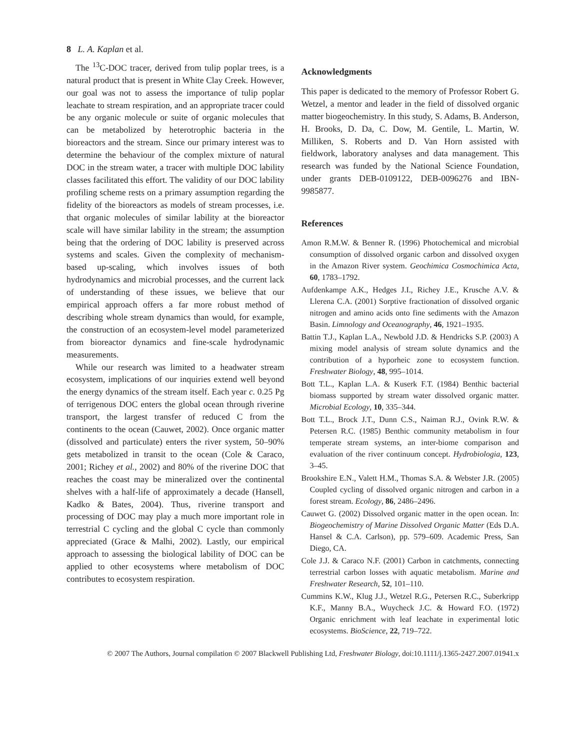8 L. A. Kaplan et al.
The <sup>13</sup>C-DOC tracer, derived from tulip poplar trees, is a natural product that is present in White Clay Creek. However, our goal was not to assess the importance of tulip poplar leachate to stream respiration, and an appropriate tracer could be any organic molecule or suite of organic molecules that can be metabolized by heterotrophic bacteria in the bioreactors and the stream. Since our primary interest was to determine the behaviour of the complex mixture of natural DOC in the stream water, a tracer with multiple DOC lability classes facilitated this effort. The validity of our DOC lability profiling scheme rests on a primary assumption regarding the fidelity of the bioreactors as models of stream processes, i.e. that organic molecules of similar lability at the bioreactor scale will have similar lability in the stream; the assumption being that the ordering of DOC lability is preserved across systems and scales. Given the complexity of mechanism-based up-scaling, which involves issues of both hydrodynamics and microbial processes, and the current lack of understanding of these issues, we believe that our empirical approach offers a far more robust method of describing whole stream dynamics than would, for example, the construction of an ecosystem-level model parameterized from bioreactor dynamics and fine-scale hydrodynamic measurements.
While our research was limited to a headwater stream ecosystem, implications of our inquiries extend well beyond the energy dynamics of the stream itself. Each year c. 0.25 Pg of terrigenous DOC enters the global ocean through riverine transport, the largest transfer of reduced C from the continents to the ocean (Cauwet, 2002). Once organic matter (dissolved and particulate) enters the river system, 50–90% gets metabolized in transit to the ocean (Cole & Caraco, 2001; Richey et al., 2002) and 80% of the riverine DOC that reaches the coast may be mineralized over the continental shelves with a half-life of approximately a decade (Hansell, Kadko & Bates, 2004). Thus, riverine transport and processing of DOC may play a much more important role in terrestrial C cycling and the global C cycle than commonly appreciated (Grace & Malhi, 2002). Lastly, our empirical approach to assessing the biological lability of DOC can be applied to other ecosystems where metabolism of DOC contributes to ecosystem respiration.
Acknowledgments
This paper is dedicated to the memory of Professor Robert G. Wetzel, a mentor and leader in the field of dissolved organic matter biogeochemistry. In this study, S. Adams, B. Anderson, H. Brooks, D. Da, C. Dow, M. Gentile, L. Martin, W. Milliken, S. Roberts and D. Van Horn assisted with fieldwork, laboratory analyses and data management. This research was funded by the National Science Foundation, under grants DEB-0109122, DEB-0096276 and IBN-9985877.
References
Amon R.M.W. & Benner R. (1996) Photochemical and microbial consumption of dissolved organic carbon and dissolved oxygen in the Amazon River system. Geochimica Cosmochimica Acta, 60, 1783–1792.
Aufdenkampe A.K., Hedges J.I., Richey J.E., Krusche A.V. & Llerena C.A. (2001) Sorptive fractionation of dissolved organic nitrogen and amino acids onto fine sediments with the Amazon Basin. Limnology and Oceanography, 46, 1921–1935.
Battin T.J., Kaplan L.A., Newbold J.D. & Hendricks S.P. (2003) A mixing model analysis of stream solute dynamics and the contribution of a hyporheic zone to ecosystem function. Freshwater Biology, 48, 995–1014.
Bott T.L., Kaplan L.A. & Kuserk F.T. (1984) Benthic bacterial biomass supported by stream water dissolved organic matter. Microbial Ecology, 10, 335–344.
Bott T.L., Brock J.T., Dunn C.S., Naiman R.J., Ovink R.W. & Petersen R.C. (1985) Benthic community metabolism in four temperate stream systems, an inter-biome comparison and evaluation of the river continuum concept. Hydrobiologia, 123, 3–45.
Brookshire E.N., Valett H.M., Thomas S.A. & Webster J.R. (2005) Coupled cycling of dissolved organic nitrogen and carbon in a forest stream. Ecology, 86, 2486–2496.
Cauwet G. (2002) Dissolved organic matter in the open ocean. In: Biogeochemistry of Marine Dissolved Organic Matter (Eds D.A. Hansel & C.A. Carlson), pp. 579–609. Academic Press, San Diego, CA.
Cole J.J. & Caraco N.F. (2001) Carbon in catchments, connecting terrestrial carbon losses with aquatic metabolism. Marine and Freshwater Research, 52, 101–110.
Cummins K.W., Klug J.J., Wetzel R.G., Petersen R.C., Suberkripp K.F., Manny B.A., Wuycheck J.C. & Howard F.O. (1972) Organic enrichment with leaf leachate in experimental lotic ecosystems. BioScience, 22, 719–722.
© 2007 The Authors, Journal compilation © 2007 Blackwell Publishing Ltd, Freshwater Biology, doi:10.1111/j.1365-2427.2007.01941.x